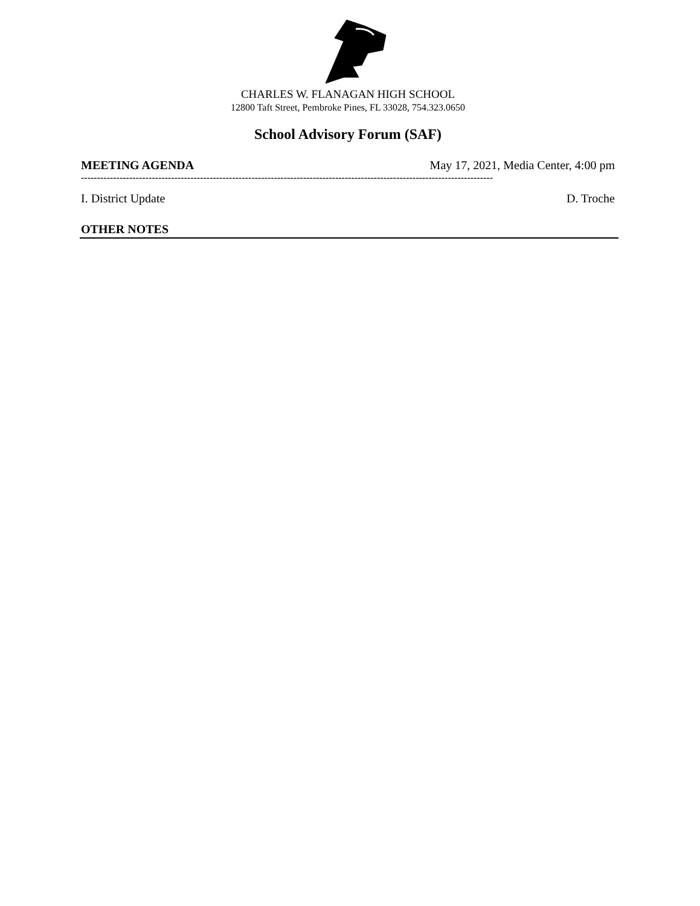CHARLES W. FLANAGAN HIGH SCHOOL
12800 Taft Street, Pembroke Pines, FL 33028, 754.323.0650
School Advisory Forum (SAF)
MEETING AGENDA May 17, 2021, Media Center, 4:00 pm
--------------------------------------------------------------------------------------------------------------------------------
I. District Update D. Troche
OTHER NOTES